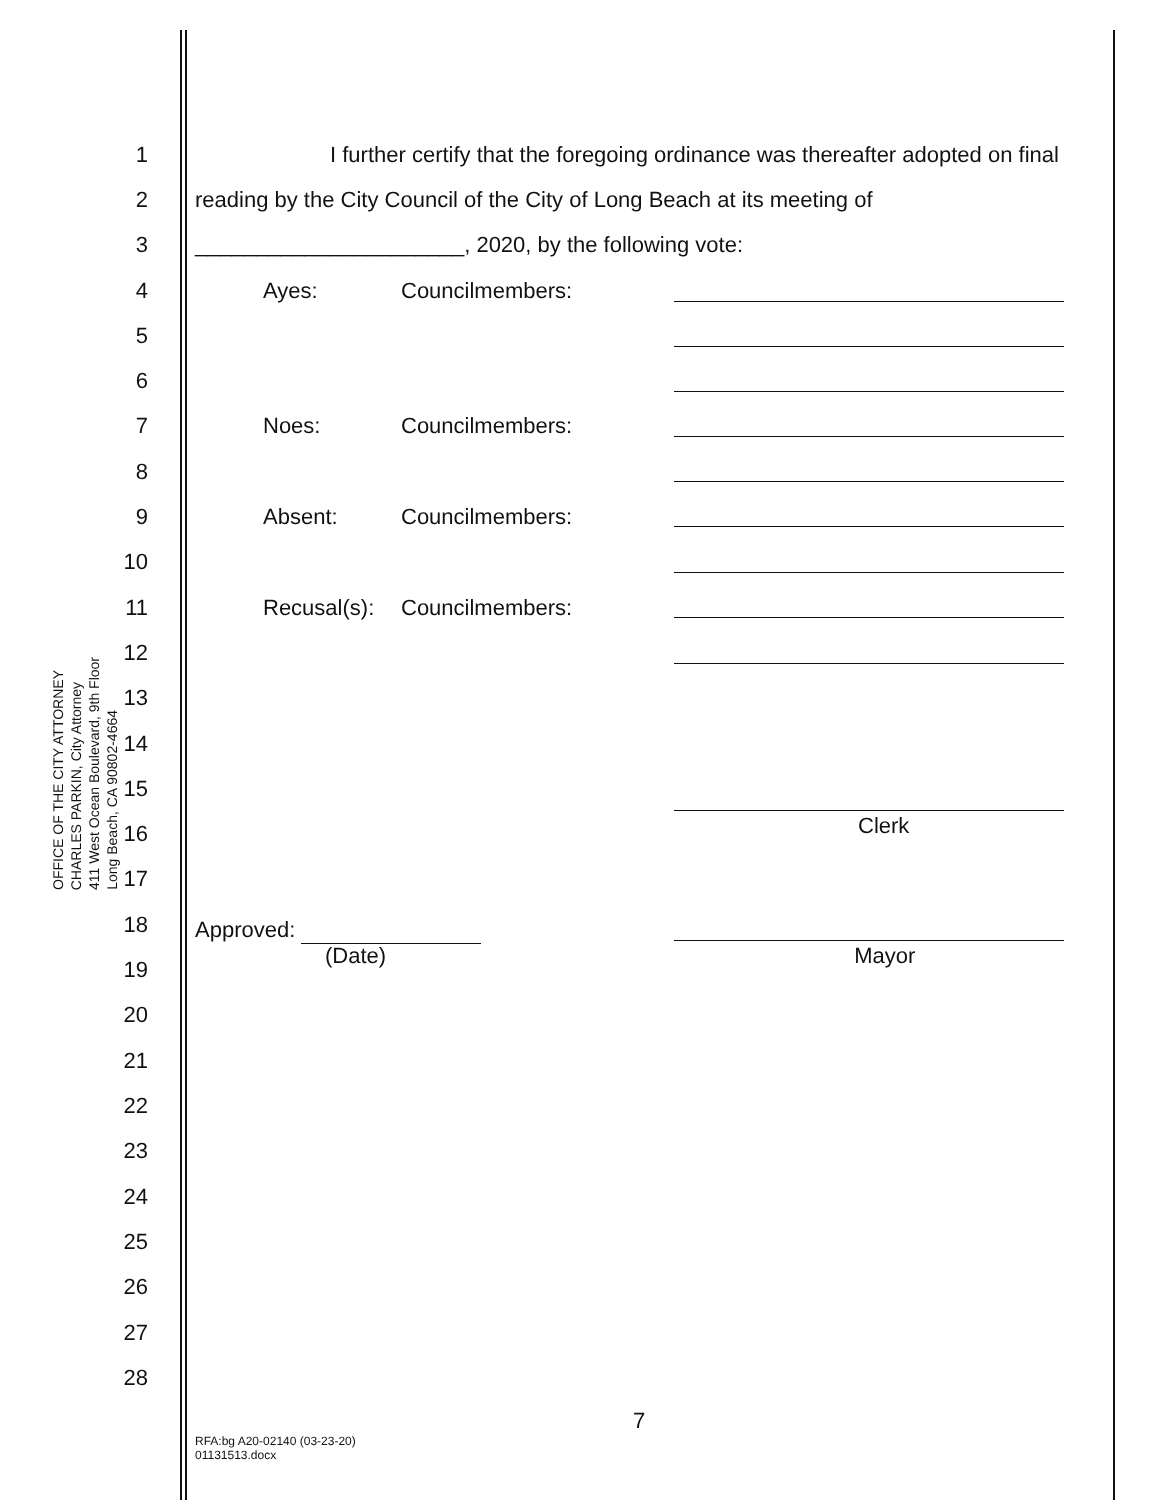OFFICE OF THE CITY ATTORNEY
CHARLES PARKIN, City Attorney
411 West Ocean Boulevard, 9th Floor
Long Beach, CA 90802-4664
1 I further certify that the foregoing ordinance was thereafter adopted on final
2 reading by the City Council of the City of Long Beach at its meeting of
3 ______________________, 2020, by the following vote:
4 Ayes: Councilmembers:
5
6
7 Noes: Councilmembers:
8
9 Absent: Councilmembers:
10
11 Recusal(s): Councilmembers:
12
13
14
15
16 Clerk
17
18 Approved:
19 (Date) Mayor
20
21
22
23
24
25
26
27
28
7
RFA:bg A20-02140 (03-23-20)
01131513.docx